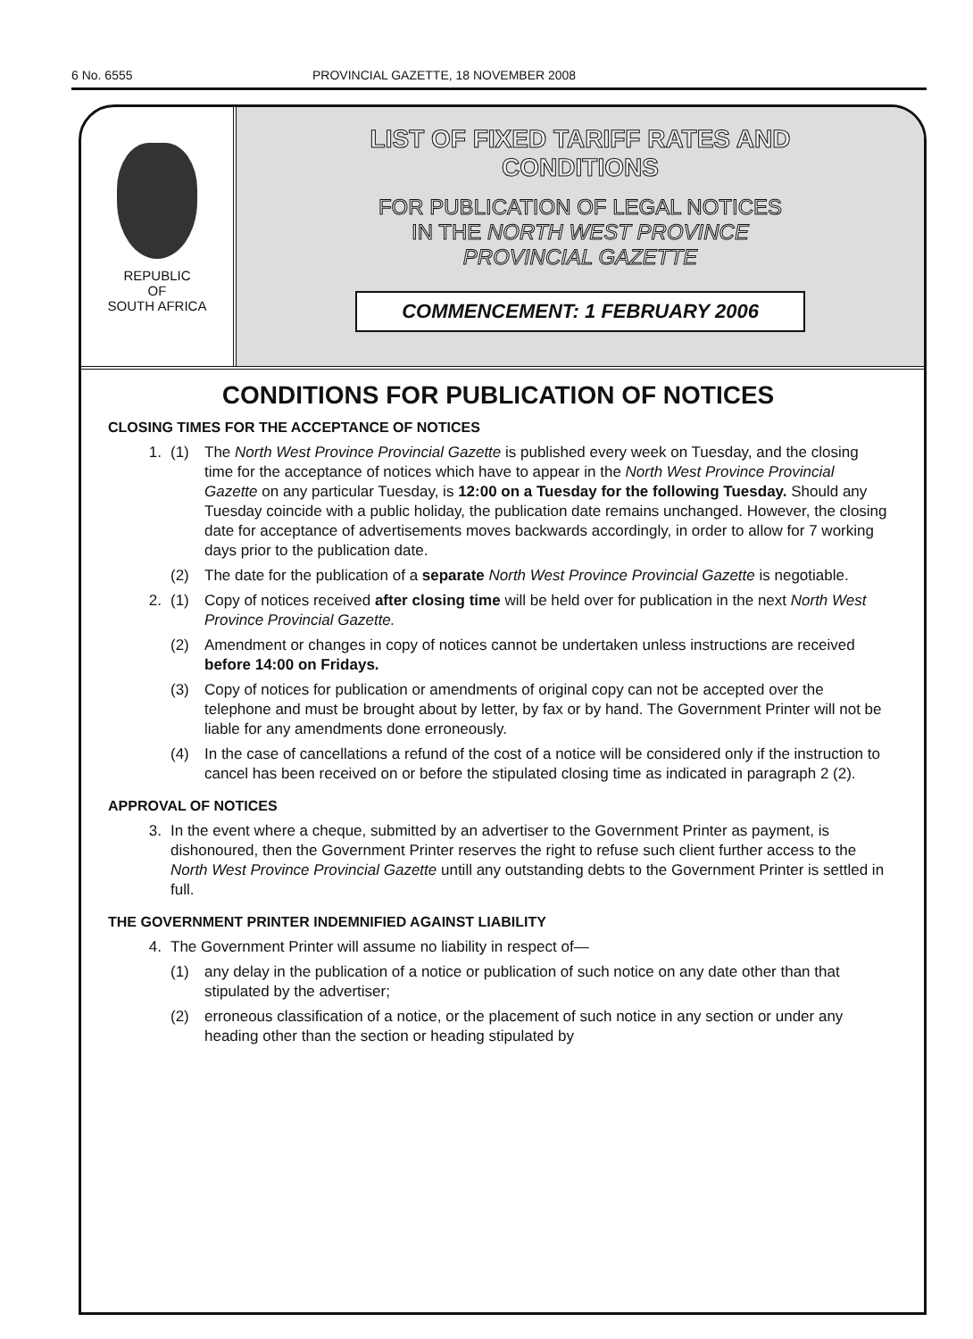6 No. 6555 PROVINCIAL GAZETTE, 18 NOVEMBER 2008
REPUBLIC
OF
SOUTH AFRICA
LIST OF FIXED TARIFF RATES AND
CONDITIONS
FOR PUBLICATION OF LEGAL NOTICES
IN THE NORTH WEST PROVINCE
PROVINCIAL GAZETTE
COMMENCEMENT: 1 FEBRUARY 2006
CONDITIONS FOR PUBLICATION OF NOTICES
CLOSING TIMES FOR THE ACCEPTANCE OF NOTICES
1. (1) The North West Province Provincial Gazette is published every week on Tuesday, and the closing time for the acceptance of notices which have to appear in the North West Province Provincial Gazette on any particular Tuesday, is 12:00 on a Tuesday for the following Tuesday. Should any Tuesday coincide with a public holiday, the publication date remains unchanged. However, the closing date for acceptance of advertisements moves backwards accordingly, in order to allow for 7 working days prior to the publication date.
(2) The date for the publication of a separate North West Province Provincial Gazette is negotiable.
2. (1) Copy of notices received after closing time will be held over for publication in the next North West Province Provincial Gazette.
(2) Amendment or changes in copy of notices cannot be undertaken unless instructions are received before 14:00 on Fridays.
(3) Copy of notices for publication or amendments of original copy can not be accepted over the telephone and must be brought about by letter, by fax or by hand. The Government Printer will not be liable for any amendments done erroneously.
(4) In the case of cancellations a refund of the cost of a notice will be considered only if the instruction to cancel has been received on or before the stipulated closing time as indicated in paragraph 2 (2).
APPROVAL OF NOTICES
3. In the event where a cheque, submitted by an advertiser to the Government Printer as payment, is dishonoured, then the Government Printer reserves the right to refuse such client further access to the North West Province Provincial Gazette untill any outstanding debts to the Government Printer is settled in full.
THE GOVERNMENT PRINTER INDEMNIFIED AGAINST LIABILITY
4. The Government Printer will assume no liability in respect of—
(1) any delay in the publication of a notice or publication of such notice on any date other than that stipulated by the advertiser;
(2) erroneous classification of a notice, or the placement of such notice in any section or under any heading other than the section or heading stipulated by